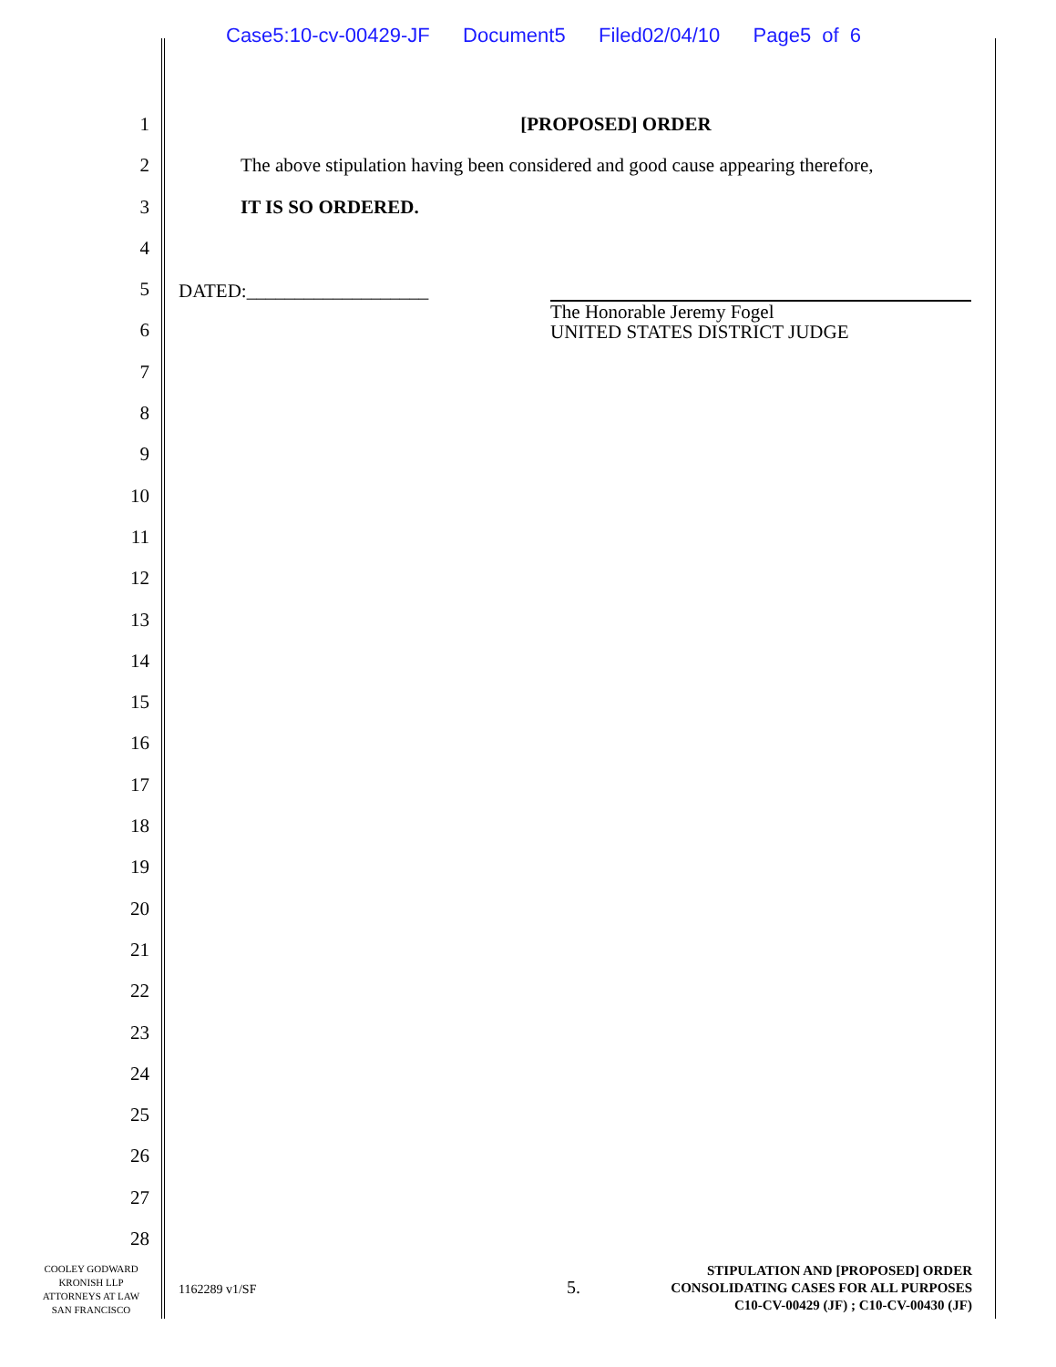Case5:10-cv-00429-JF Document5 Filed02/04/10 Page5 of 6
1
2
3
4
5
6
7
8
9
10
11
12
13
14
15
16
17
18
19
20
21
22
23
24
25
26
27
28
[PROPOSED] ORDER
The above stipulation having been considered and good cause appearing therefore,
IT IS SO ORDERED.
DATED:___________________
The Honorable Jeremy Fogel
UNITED STATES DISTRICT JUDGE
COOLEY GODWARD
KRONISH LLP
ATTORNEYS AT LAW
SAN FRANCISCO
1162289 v1/SF 5.
STIPULATION AND [PROPOSED] ORDER
CONSOLIDATING CASES FOR ALL PURPOSES
C10-CV-00429 (JF) ; C10-CV-00430 (JF)